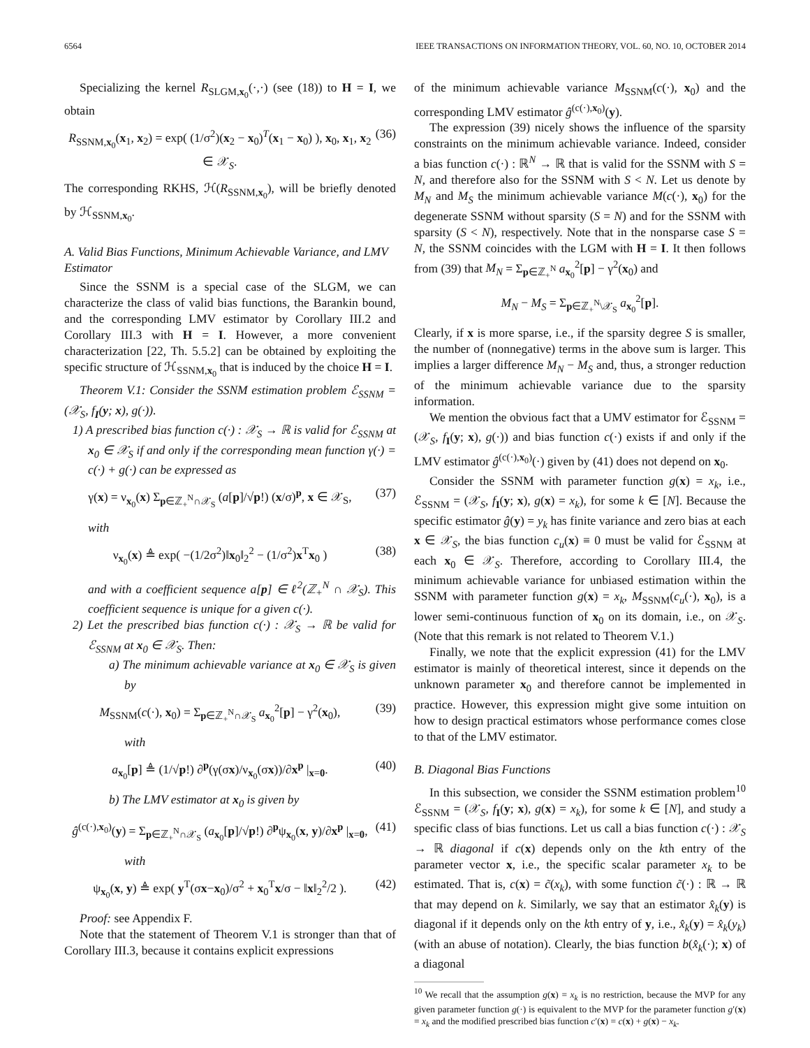6564 IEEE TRANSACTIONS ON INFORMATION THEORY, VOL. 60, NO. 10, OCTOBER 2014
Specializing the kernel R<sub>SLGM,x<sub>0</sub></sub>(·,·) (see (18)) to H = I, we obtain
R<sub>SSNM,x<sub>0</sub></sub>(x<sub>1</sub>, x<sub>2</sub>) = exp( (1/σ<sup>2</sup>)(x<sub>2</sub> − x<sub>0</sub>)<sup>T</sup>(x<sub>1</sub> − x<sub>0</sub>) ), x<sub>0</sub>, x<sub>1</sub>, x<sub>2</sub> ∈ 𝒳<sub>S</sub>. (36)
The corresponding RKHS, ℋ(R<sub>SSNM,x<sub>0</sub></sub>), will be briefly denoted by ℋ<sub>SSNM,x<sub>0</sub></sub>.
A. Valid Bias Functions, Minimum Achievable Variance, and LMV Estimator
Since the SSNM is a special case of the SLGM, we can characterize the class of valid bias functions, the Barankin bound, and the corresponding LMV estimator by Corollary III.2 and Corollary III.3 with H = I. However, a more convenient characterization [22, Th. 5.5.2] can be obtained by exploiting the specific structure of ℋ<sub>SSNM,x<sub>0</sub></sub> that is induced by the choice H = I.
Theorem V.1: Consider the SSNM estimation problem ℰ<sub>SSNM</sub> = (𝒳<sub>S</sub>, f<sub>I</sub>(y; x), g(·)).
1) A prescribed bias function c(·) : 𝒳<sub>S</sub> → ℝ is valid for ℰ<sub>SSNM</sub> at x<sub>0</sub> ∈ 𝒳<sub>S</sub> if and only if the corresponding mean function γ(·) = c(·) + g(·) can be expressed as
γ(x) = ν<sub>x<sub>0</sub></sub>(x) Σ<sub>p∈ℤ<sub>+</sub><sup>N</sup>∩𝒳<sub>S</sub></sub> (a[p]/√p!) (x/σ)<sup>p</sup>, x ∈ 𝒳<sub>S</sub>, (37)
with
ν<sub>x<sub>0</sub></sub>(x) ≜ exp( −(1/2σ<sup>2</sup>)‖x<sub>0</sub>‖<sub>2</sub><sup>2</sup> − (1/σ<sup>2</sup>)x<sup>T</sup>x<sub>0</sub> ) (38)
and with a coefficient sequence a[p] ∈ ℓ<sup>2</sup>(ℤ<sub>+</sub><sup>N</sup> ∩ 𝒳<sub>S</sub>). This coefficient sequence is unique for a given c(·).
2) Let the prescribed bias function c(·) : 𝒳<sub>S</sub> → ℝ be valid for ℰ<sub>SSNM</sub> at x<sub>0</sub> ∈ 𝒳<sub>S</sub>. Then:
a) The minimum achievable variance at x<sub>0</sub> ∈ 𝒳<sub>S</sub> is given by
M<sub>SSNM</sub>(c(·), x<sub>0</sub>) = Σ<sub>p∈ℤ<sub>+</sub><sup>N</sup>∩𝒳<sub>S</sub></sub> a<sub>x<sub>0</sub></sub><sup>2</sup>[p] − γ<sup>2</sup>(x<sub>0</sub>), (39)
with
a<sub>x<sub>0</sub></sub>[p] ≜ (1/√p!) ∂<sup>p</sup>(γ(σx)/ν<sub>x<sub>0</sub></sub>(σx))/∂x<sup>p</sup> |<sub>x=0</sub>. (40)
b) The LMV estimator at x<sub>0</sub> is given by
ĝ<sup>(c(·),x<sub>0</sub>)</sup>(y) = Σ<sub>p∈ℤ<sub>+</sub><sup>N</sup>∩𝒳<sub>S</sub></sub> (a<sub>x<sub>0</sub></sub>[p]/√p!) ∂<sup>p</sup>ψ<sub>x<sub>0</sub></sub>(x, y)/∂x<sup>p</sup> |<sub>x=0</sub>, (41)
with
ψ<sub>x<sub>0</sub></sub>(x, y) ≜ exp( y<sup>T</sup>(σx−x<sub>0</sub>)/σ<sup>2</sup> + x<sub>0</sub><sup>T</sup>x/σ − ‖x‖<sub>2</sub><sup>2</sup>/2 ). (42)
Proof: see Appendix F.
Note that the statement of Theorem V.1 is stronger than that of Corollary III.3, because it contains explicit expressions
of the minimum achievable variance M<sub>SSNM</sub>(c(·), x<sub>0</sub>) and the corresponding LMV estimator ĝ<sup>(c(·),x<sub>0</sub>)</sup>(y).
The expression (39) nicely shows the influence of the sparsity constraints on the minimum achievable variance. Indeed, consider a bias function c(·) : ℝ<sup>N</sup> → ℝ that is valid for the SSNM with S = N, and therefore also for the SSNM with S < N. Let us denote by M<sub>N</sub> and M<sub>S</sub> the minimum achievable variance M(c(·), x<sub>0</sub>) for the degenerate SSNM without sparsity (S = N) and for the SSNM with sparsity (S < N), respectively. Note that in the nonsparse case S = N, the SSNM coincides with the LGM with H = I. It then follows from (39) that M<sub>N</sub> = Σ<sub>p∈ℤ<sub>+</sub><sup>N</sup></sub> a<sub>x<sub>0</sub></sub><sup>2</sup>[p] − γ<sup>2</sup>(x<sub>0</sub>) and
M<sub>N</sub> − M<sub>S</sub> = Σ<sub>p∈ℤ<sub>+</sub><sup>N</sup>\𝒳<sub>S</sub></sub> a<sub>x<sub>0</sub></sub><sup>2</sup>[p].
Clearly, if x is more sparse, i.e., if the sparsity degree S is smaller, the number of (nonnegative) terms in the above sum is larger. This implies a larger difference M<sub>N</sub> − M<sub>S</sub> and, thus, a stronger reduction of the minimum achievable variance due to the sparsity information.
We mention the obvious fact that a UMV estimator for ℰ<sub>SSNM</sub> = (𝒳<sub>S</sub>, f<sub>I</sub>(y; x), g(·)) and bias function c(·) exists if and only if the LMV estimator ĝ<sup>(c(·),x<sub>0</sub>)</sup>(·) given by (41) does not depend on x<sub>0</sub>.
Consider the SSNM with parameter function g(x) = x<sub>k</sub>, i.e., ℰ<sub>SSNM</sub> = (𝒳<sub>S</sub>, f<sub>I</sub>(y; x), g(x) = x<sub>k</sub>), for some k ∈ [N]. Because the specific estimator ĝ(y) = y<sub>k</sub> has finite variance and zero bias at each x ∈ 𝒳<sub>S</sub>, the bias function c<sub>u</sub>(x) ≡ 0 must be valid for ℰ<sub>SSNM</sub> at each x<sub>0</sub> ∈ 𝒳<sub>S</sub>. Therefore, according to Corollary III.4, the minimum achievable variance for unbiased estimation within the SSNM with parameter function g(x) = x<sub>k</sub>, M<sub>SSNM</sub>(c<sub>u</sub>(·), x<sub>0</sub>), is a lower semi-continuous function of x<sub>0</sub> on its domain, i.e., on 𝒳<sub>S</sub>. (Note that this remark is not related to Theorem V.1.)
Finally, we note that the explicit expression (41) for the LMV estimator is mainly of theoretical interest, since it depends on the unknown parameter x<sub>0</sub> and therefore cannot be implemented in practice. However, this expression might give some intuition on how to design practical estimators whose performance comes close to that of the LMV estimator.
B. Diagonal Bias Functions
In this subsection, we consider the SSNM estimation problem<sup>10</sup> ℰ<sub>SSNM</sub> = (𝒳<sub>S</sub>, f<sub>I</sub>(y; x), g(x) = x<sub>k</sub>), for some k ∈ [N], and study a specific class of bias functions. Let us call a bias function c(·) : 𝒳<sub>S</sub> → ℝ diagonal if c(x) depends only on the kth entry of the parameter vector x, i.e., the specific scalar parameter x<sub>k</sub> to be estimated. That is, c(x) = c̃(x<sub>k</sub>), with some function c̃(·) : ℝ → ℝ that may depend on k. Similarly, we say that an estimator x̂<sub>k</sub>(y) is diagonal if it depends only on the kth entry of y, i.e., x̂<sub>k</sub>(y) = x̂<sub>k</sub>(y<sub>k</sub>) (with an abuse of notation). Clearly, the bias function b(x̂<sub>k</sub>(·); x) of a diagonal
<sup>10</sup> We recall that the assumption g(x) = x<sub>k</sub> is no restriction, because the MVP for any given parameter function g(·) is equivalent to the MVP for the parameter function g′(x) = x<sub>k</sub> and the modified prescribed bias function c′(x) = c(x) + g(x) − x<sub>k</sub>.